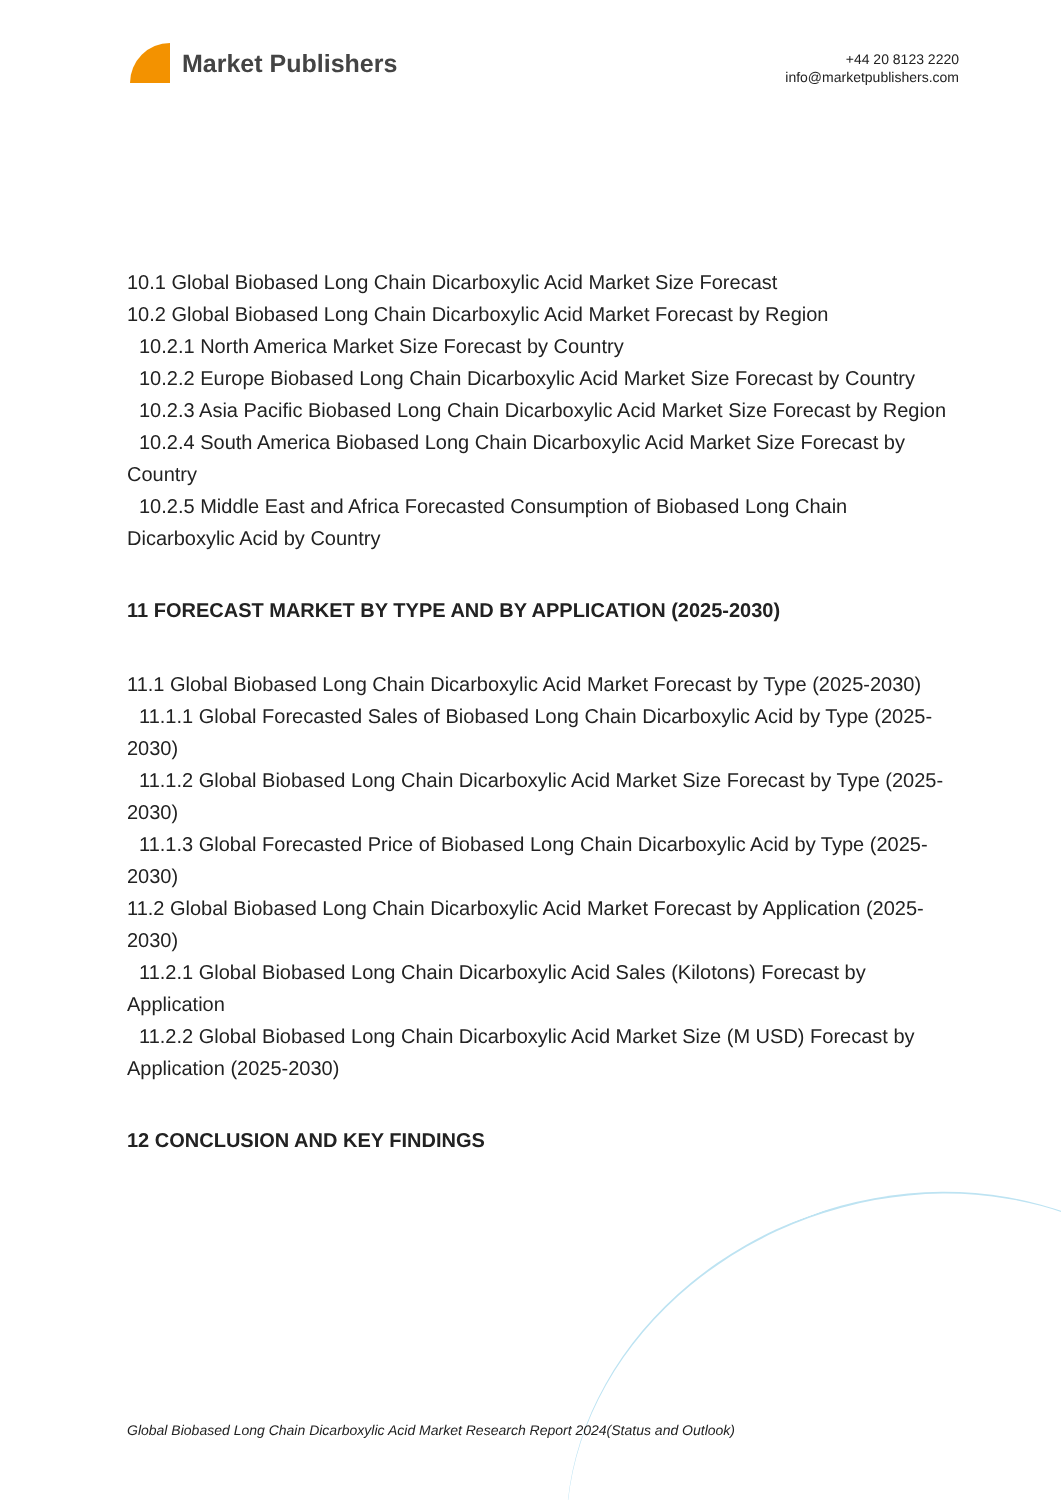Market Publishers
+44 20 8123 2220
info@marketpublishers.com
10.1 Global Biobased Long Chain Dicarboxylic Acid Market Size Forecast
10.2 Global Biobased Long Chain Dicarboxylic Acid Market Forecast by Region
10.2.1 North America Market Size Forecast by Country
10.2.2 Europe Biobased Long Chain Dicarboxylic Acid Market Size Forecast by Country
10.2.3 Asia Pacific Biobased Long Chain Dicarboxylic Acid Market Size Forecast by Region
10.2.4 South America Biobased Long Chain Dicarboxylic Acid Market Size Forecast by Country
10.2.5 Middle East and Africa Forecasted Consumption of Biobased Long Chain Dicarboxylic Acid by Country
11 FORECAST MARKET BY TYPE AND BY APPLICATION (2025-2030)
11.1 Global Biobased Long Chain Dicarboxylic Acid Market Forecast by Type (2025-2030)
11.1.1 Global Forecasted Sales of Biobased Long Chain Dicarboxylic Acid by Type (2025-2030)
11.1.2 Global Biobased Long Chain Dicarboxylic Acid Market Size Forecast by Type (2025-2030)
11.1.3 Global Forecasted Price of Biobased Long Chain Dicarboxylic Acid by Type (2025-2030)
11.2 Global Biobased Long Chain Dicarboxylic Acid Market Forecast by Application (2025-2030)
11.2.1 Global Biobased Long Chain Dicarboxylic Acid Sales (Kilotons) Forecast by Application
11.2.2 Global Biobased Long Chain Dicarboxylic Acid Market Size (M USD) Forecast by Application (2025-2030)
12 CONCLUSION AND KEY FINDINGS
Global Biobased Long Chain Dicarboxylic Acid Market Research Report 2024(Status and Outlook)